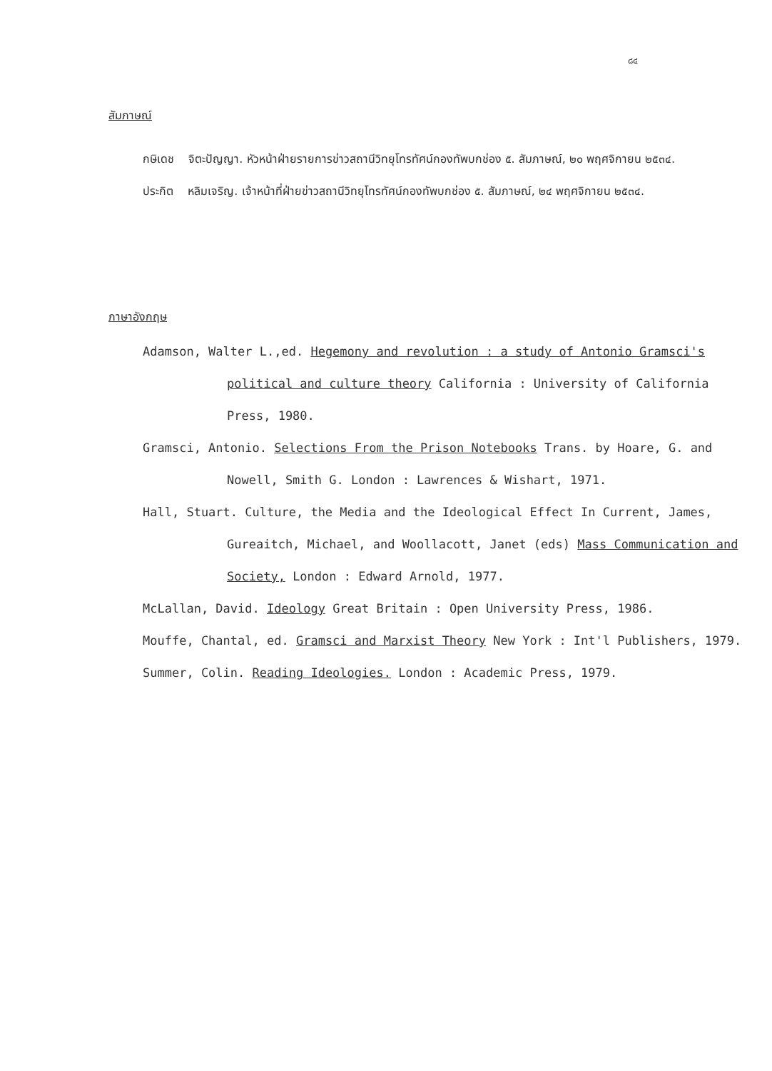๘๔
สัมภาษณ์
กษิเดช จิตะปัญญา. หัวหน้าฝ่ายรายการข่าวสถานีวิทยุโทรทัศน์กองทัพบกช่อง ๕. สัมภาษณ์, ๒๐ พฤศจิกายน ๒๕๓๔.
ประกิต หลิมเจริญ. เจ้าหน้าที่ฝ่ายข่าวสถานีวิทยุโทรทัศน์กองทัพบกช่อง ๕. สัมภาษณ์, ๒๔ พฤศจิกายน ๒๕๓๔.
ภาษาอังกฤษ
Adamson, Walter L.,ed. Hegemony and revolution : a study of Antonio Gramsci's political and culture theory California : University of California Press, 1980.
Gramsci, Antonio. Selections From the Prison Notebooks Trans. by Hoare, G. and Nowell, Smith G. London : Lawrences & Wishart, 1971.
Hall, Stuart. Culture, the Media and the Ideological Effect In Current, James, Gureaitch, Michael, and Woollacott, Janet (eds) Mass Communication and Society, London : Edward Arnold, 1977.
McLallan, David. Ideology Great Britain : Open University Press, 1986.
Mouffe, Chantal, ed. Gramsci and Marxist Theory New York : Int'l Publishers, 1979.
Summer, Colin. Reading Ideologies. London : Academic Press, 1979.